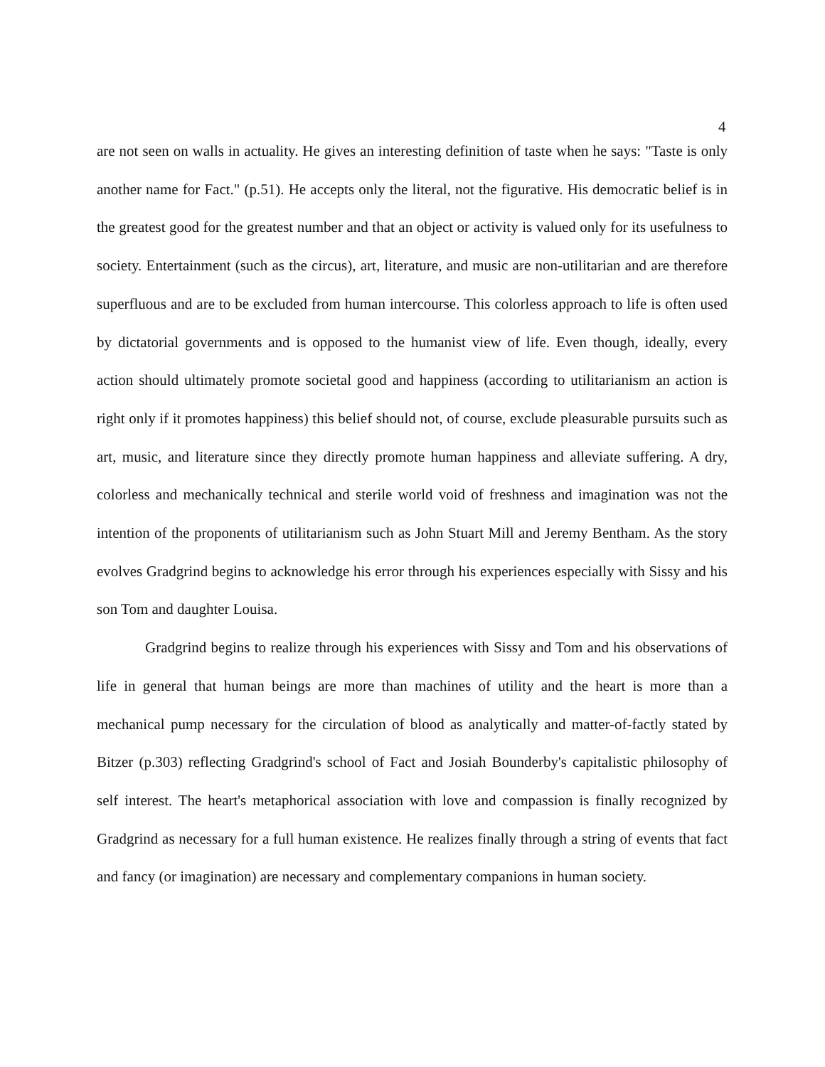4
are not seen on walls in actuality. He gives an interesting definition of taste when he says: "Taste is only another name for Fact." (p.51). He accepts only the literal, not the figurative. His democratic belief is in the greatest good for the greatest number and that an object or activity is valued only for its usefulness to society. Entertainment (such as the circus), art, literature, and music are non-utilitarian and are therefore superfluous and are to be excluded from human intercourse. This colorless approach to life is often used by dictatorial governments and is opposed to the humanist view of life. Even though, ideally, every action should ultimately promote societal good and happiness (according to utilitarianism an action is right only if it promotes happiness) this belief should not, of course, exclude pleasurable pursuits such as art, music, and literature since they directly promote human happiness and alleviate suffering. A dry, colorless and mechanically technical and sterile world void of freshness and imagination was not the intention of the proponents of utilitarianism such as John Stuart Mill and Jeremy Bentham. As the story evolves Gradgrind begins to acknowledge his error through his experiences especially with Sissy and his son Tom and daughter Louisa.
Gradgrind begins to realize through his experiences with Sissy and Tom and his observations of life in general that human beings are more than machines of utility and the heart is more than a mechanical pump necessary for the circulation of blood as analytically and matter-of-factly stated by Bitzer (p.303) reflecting Gradgrind's school of Fact and Josiah Bounderby's capitalistic philosophy of self interest. The heart's metaphorical association with love and compassion is finally recognized by Gradgrind as necessary for a full human existence. He realizes finally through a string of events that fact and fancy (or imagination) are necessary and complementary companions in human society.